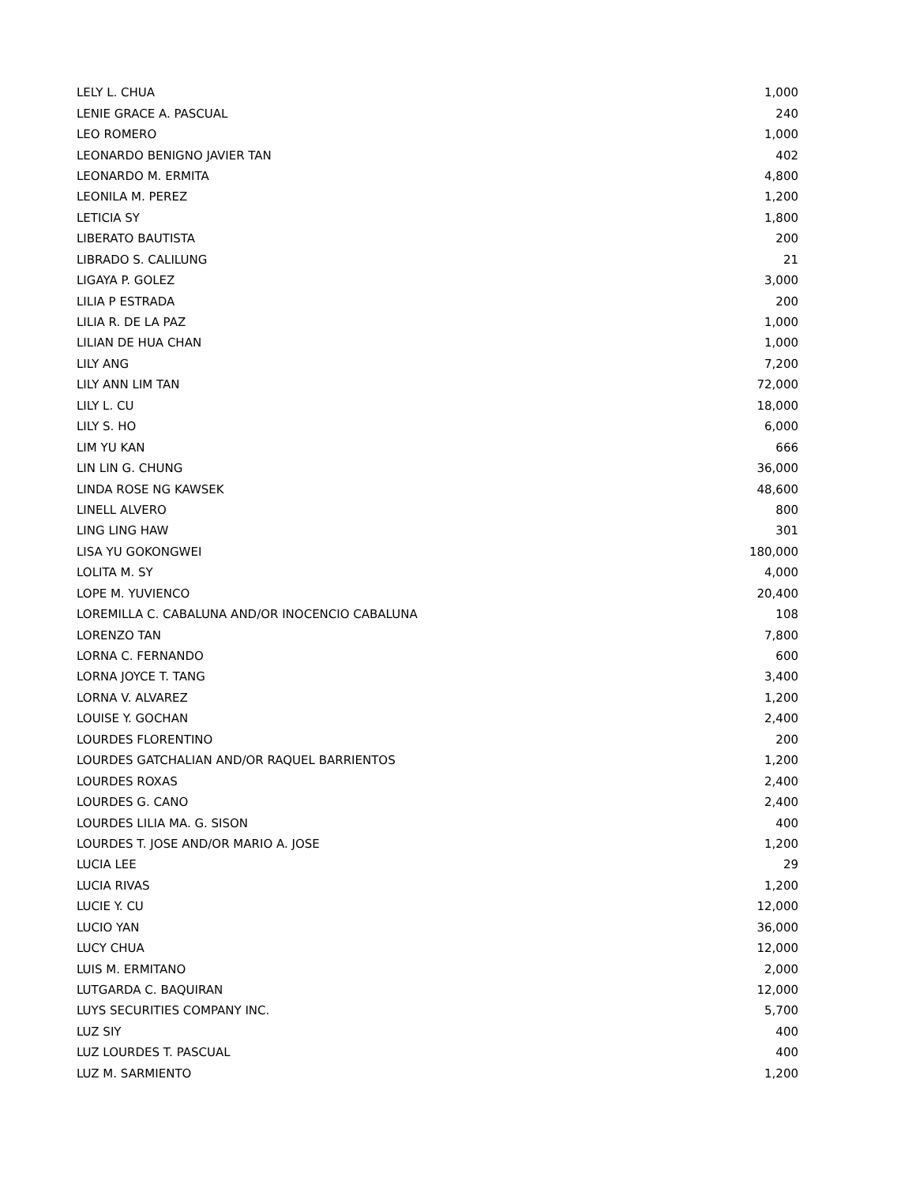| LELY L. CHUA | 1,000 |
| LENIE GRACE A. PASCUAL | 240 |
| LEO ROMERO | 1,000 |
| LEONARDO BENIGNO JAVIER TAN | 402 |
| LEONARDO M. ERMITA | 4,800 |
| LEONILA M. PEREZ | 1,200 |
| LETICIA SY | 1,800 |
| LIBERATO BAUTISTA | 200 |
| LIBRADO S. CALILUNG | 21 |
| LIGAYA P. GOLEZ | 3,000 |
| LILIA P ESTRADA | 200 |
| LILIA R. DE LA PAZ | 1,000 |
| LILIAN DE HUA CHAN | 1,000 |
| LILY ANG | 7,200 |
| LILY ANN LIM TAN | 72,000 |
| LILY L. CU | 18,000 |
| LILY S. HO | 6,000 |
| LIM YU KAN | 666 |
| LIN LIN G. CHUNG | 36,000 |
| LINDA ROSE NG KAWSEK | 48,600 |
| LINELL ALVERO | 800 |
| LING LING HAW | 301 |
| LISA YU GOKONGWEI | 180,000 |
| LOLITA M. SY | 4,000 |
| LOPE M. YUVIENCO | 20,400 |
| LOREMILLA C. CABALUNA AND/OR INOCENCIO CABALUNA | 108 |
| LORENZO TAN | 7,800 |
| LORNA C. FERNANDO | 600 |
| LORNA JOYCE T. TANG | 3,400 |
| LORNA V. ALVAREZ | 1,200 |
| LOUISE Y. GOCHAN | 2,400 |
| LOURDES FLORENTINO | 200 |
| LOURDES GATCHALIAN AND/OR RAQUEL BARRIENTOS | 1,200 |
| LOURDES ROXAS | 2,400 |
| LOURDES G. CANO | 2,400 |
| LOURDES LILIA MA. G. SISON | 400 |
| LOURDES T. JOSE AND/OR MARIO A. JOSE | 1,200 |
| LUCIA LEE | 29 |
| LUCIA RIVAS | 1,200 |
| LUCIE Y. CU | 12,000 |
| LUCIO YAN | 36,000 |
| LUCY CHUA | 12,000 |
| LUIS M. ERMITANO | 2,000 |
| LUTGARDA C. BAQUIRAN | 12,000 |
| LUYS SECURITIES COMPANY INC. | 5,700 |
| LUZ SIY | 400 |
| LUZ LOURDES T. PASCUAL | 400 |
| LUZ M. SARMIENTO | 1,200 |